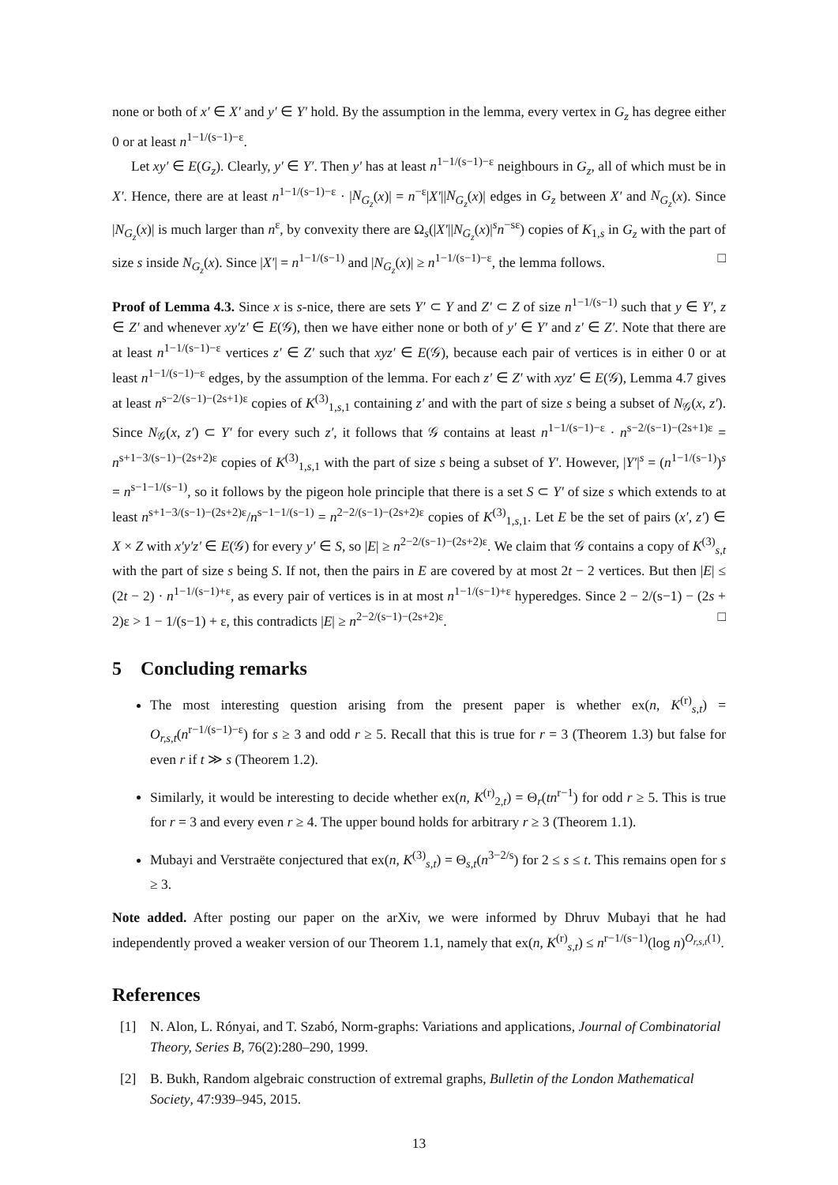none or both of x′ ∈ X′ and y′ ∈ Y′ hold. By the assumption in the lemma, every vertex in G<sub>z</sub> has degree either 0 or at least n<sup>1−1/(s−1)−ε</sup>.
Let xy′ ∈ E(G<sub>z</sub>). Clearly, y′ ∈ Y′. Then y′ has at least n<sup>1−1/(s−1)−ε</sup> neighbours in G<sub>z</sub>, all of which must be in X′. Hence, there are at least n<sup>1−1/(s−1)−ε</sup> · |N<sub>G<sub>z</sub></sub>(x)| = n<sup>−ε</sup>|X′||N<sub>G<sub>z</sub></sub>(x)| edges in G<sub>z</sub> between X′ and N<sub>G<sub>z</sub></sub>(x). Since |N<sub>G<sub>z</sub></sub>(x)| is much larger than n<sup>ε</sup>, by convexity there are Ω<sub>s</sub>(|X′||N<sub>G<sub>z</sub></sub>(x)|<sup>s</sup>n<sup>−sε</sup>) copies of K<sub>1,s</sub> in G<sub>z</sub> with the part of size s inside N<sub>G<sub>z</sub></sub>(x). Since |X′| = n<sup>1−1/(s−1)</sup> and |N<sub>G<sub>z</sub></sub>(x)| ≥ n<sup>1−1/(s−1)−ε</sup>, the lemma follows. □
Proof of Lemma 4.3. Since x is s-nice, there are sets Y′ ⊂ Y and Z′ ⊂ Z of size n<sup>1−1/(s−1)</sup> such that y ∈ Y′, z ∈ Z′ and whenever xy′z′ ∈ E(𝒢), then we have either none or both of y′ ∈ Y′ and z′ ∈ Z′. Note that there are at least n<sup>1−1/(s−1)−ε</sup> vertices z′ ∈ Z′ such that xyz′ ∈ E(𝒢), because each pair of vertices is in either 0 or at least n<sup>1−1/(s−1)−ε</sup> edges, by the assumption of the lemma. For each z′ ∈ Z′ with xyz′ ∈ E(𝒢), Lemma 4.7 gives at least n<sup>s−2/(s−1)−(2s+1)ε</sup> copies of K<sup>(3)</sup><sub>1,s,1</sub> containing z′ and with the part of size s being a subset of N<sub>𝒢</sub>(x, z′). Since N<sub>𝒢</sub>(x, z′) ⊂ Y′ for every such z′, it follows that 𝒢 contains at least n<sup>1−1/(s−1)−ε</sup> · n<sup>s−2/(s−1)−(2s+1)ε</sup> = n<sup>s+1−3/(s−1)−(2s+2)ε</sup> copies of K<sup>(3)</sup><sub>1,s,1</sub> with the part of size s being a subset of Y′. However, |Y′|<sup>s</sup> = (n<sup>1−1/(s−1)</sup>)<sup>s</sup> = n<sup>s−1−1/(s−1)</sup>, so it follows by the pigeon hole principle that there is a set S ⊂ Y′ of size s which extends to at least n<sup>s+1−3/(s−1)−(2s+2)ε</sup>/n<sup>s−1−1/(s−1)</sup> = n<sup>2−2/(s−1)−(2s+2)ε</sup> copies of K<sup>(3)</sup><sub>1,s,1</sub>. Let E be the set of pairs (x′, z′) ∈ X × Z with x′y′z′ ∈ E(𝒢) for every y′ ∈ S, so |E| ≥ n<sup>2−2/(s−1)−(2s+2)ε</sup>. We claim that 𝒢 contains a copy of K<sup>(3)</sup><sub>s,t</sub> with the part of size s being S. If not, then the pairs in E are covered by at most 2t − 2 vertices. But then |E| ≤ (2t − 2) · n<sup>1−1/(s−1)+ε</sup>, as every pair of vertices is in at most n<sup>1−1/(s−1)+ε</sup> hyperedges. Since 2 − 2/(s−1) − (2s + 2)ε > 1 − 1/(s−1) + ε, this contradicts |E| ≥ n<sup>2−2/(s−1)−(2s+2)ε</sup>. □
5 Concluding remarks
The most interesting question arising from the present paper is whether ex(n, K<sup>(r)</sup><sub>s,t</sub>) = O<sub>r,s,t</sub>(n<sup>r−1/(s−1)−ε</sup>) for s ≥ 3 and odd r ≥ 5. Recall that this is true for r = 3 (Theorem 1.3) but false for even r if t ≫ s (Theorem 1.2).
Similarly, it would be interesting to decide whether ex(n, K<sup>(r)</sup><sub>2,t</sub>) = Θ<sub>r</sub>(tn<sup>r−1</sup>) for odd r ≥ 5. This is true for r = 3 and every even r ≥ 4. The upper bound holds for arbitrary r ≥ 3 (Theorem 1.1).
Mubayi and Verstraëte conjectured that ex(n, K<sup>(3)</sup><sub>s,t</sub>) = Θ<sub>s,t</sub>(n<sup>3−2/s</sup>) for 2 ≤ s ≤ t. This remains open for s ≥ 3.
Note added. After posting our paper on the arXiv, we were informed by Dhruv Mubayi that he had independently proved a weaker version of our Theorem 1.1, namely that ex(n, K<sup>(r)</sup><sub>s,t</sub>) ≤ n<sup>r−1/(s−1)</sup>(log n)<sup>O<sub>r,s,t</sub>(1)</sup>.
References
[1] N. Alon, L. Rónyai, and T. Szabó, Norm-graphs: Variations and applications, Journal of Combinatorial Theory, Series B, 76(2):280–290, 1999.
[2] B. Bukh, Random algebraic construction of extremal graphs, Bulletin of the London Mathematical Society, 47:939–945, 2015.
13